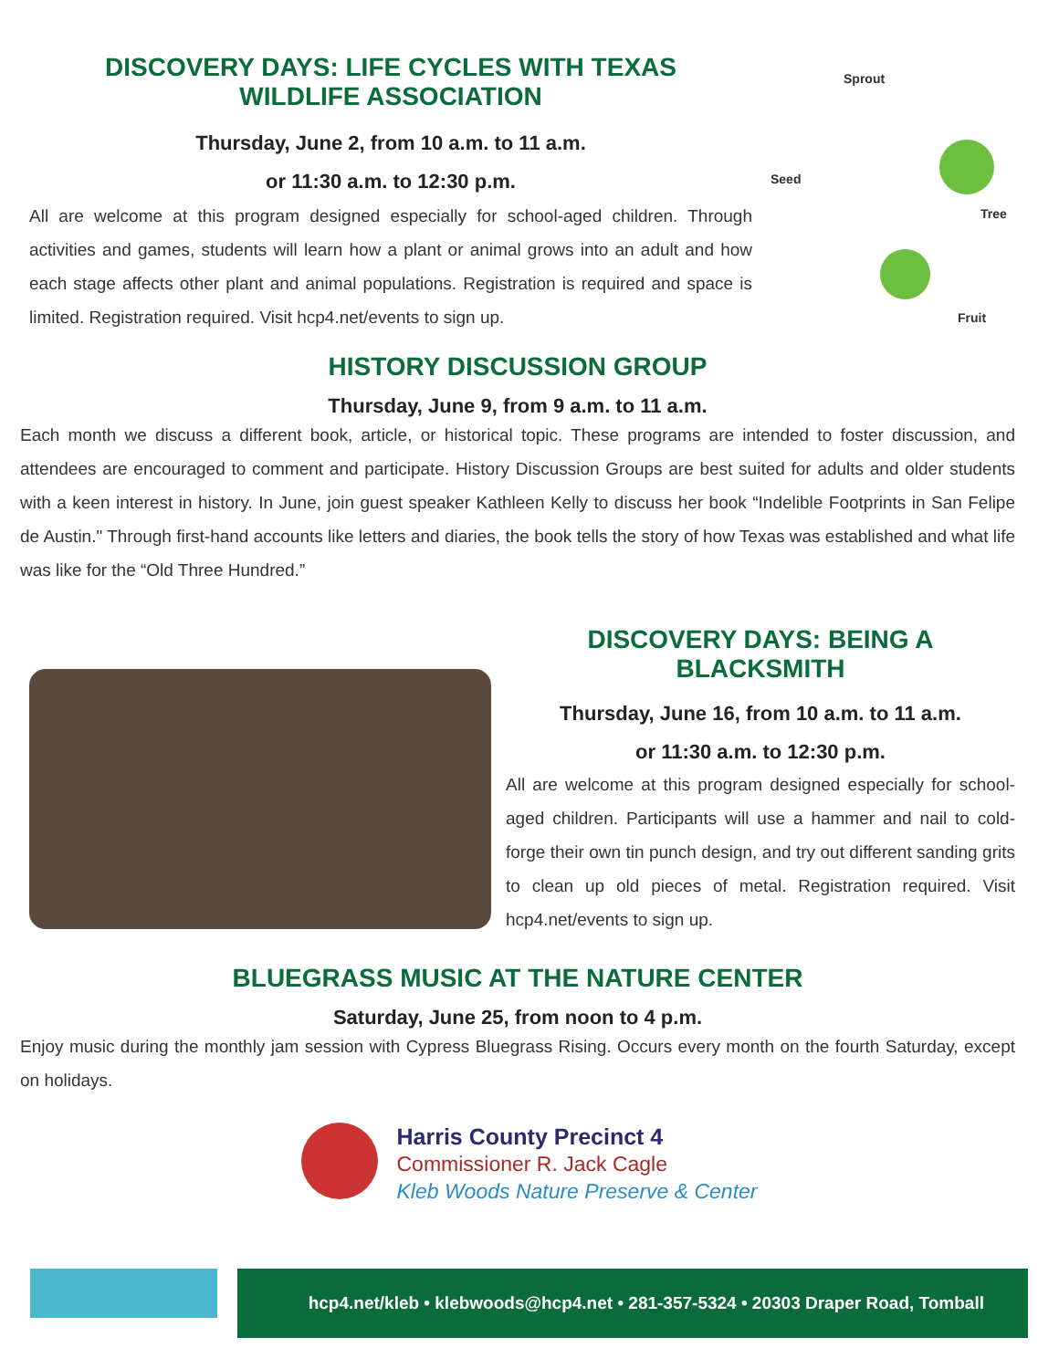DISCOVERY DAYS: LIFE CYCLES WITH TEXAS
WILDLIFE ASSOCIATION
Thursday, June 2, from 10 a.m. to 11 a.m.
or 11:30 a.m. to 12:30 p.m.
All are welcome at this program designed especially for school-aged children. Through activities and games, students will learn how a plant or animal grows into an adult and how each stage affects other plant and animal populations. Registration is required and space is limited. Registration required. Visit hcp4.net/events to sign up.
Sprout
Seed
Tree
Fruit
HISTORY DISCUSSION GROUP
Thursday, June 9, from 9 a.m. to 11 a.m.
Each month we discuss a different book, article, or historical topic. These programs are intended to foster discussion, and attendees are encouraged to comment and participate. History Discussion Groups are best suited for adults and older students with a keen interest in history. In June, join guest speaker Kathleen Kelly to discuss her book “Indelible Footprints in San Felipe de Austin." Through first-hand accounts like letters and diaries, the book tells the story of how Texas was established and what life was like for the “Old Three Hundred.”
DISCOVERY DAYS: BEING A
BLACKSMITH
Thursday, June 16, from 10 a.m. to 11 a.m.
or 11:30 a.m. to 12:30 p.m.
All are welcome at this program designed especially for school-aged children. Participants will use a hammer and nail to cold-forge their own tin punch design, and try out different sanding grits to clean up old pieces of metal. Registration required. Visit hcp4.net/events to sign up.
BLUEGRASS MUSIC AT THE NATURE CENTER
Saturday, June 25, from noon to 4 p.m.
Enjoy music during the monthly jam session with Cypress Bluegrass Rising. Occurs every month on the fourth Saturday, except on holidays.
Harris County Precinct 4
Commissioner R. Jack Cagle
Kleb Woods Nature Preserve & Center
hcp4.net/kleb • klebwoods@hcp4.net • 281-357-5324 • 20303 Draper Road, Tomball